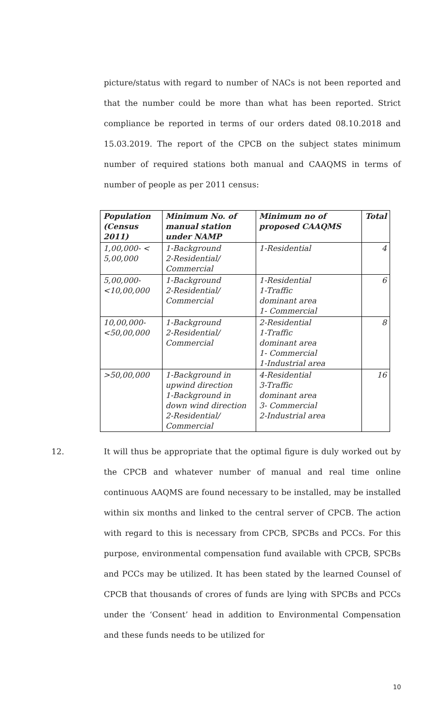picture/status with regard to number of NACs is not been reported and that the number could be more than what has been reported. Strict compliance be reported in terms of our orders dated 08.10.2018 and 15.03.2019. The report of the CPCB on the subject states minimum number of required stations both manual and CAAQMS in terms of number of people as per 2011 census:
| Population (Census 2011) | Minimum No. of manual station under NAMP | Minimum no of proposed CAAQMS | Total |
| --- | --- | --- | --- |
| 1,00,000- < 5,00,000 | 1-Background 2-Residential/ Commercial | 1-Residential | 4 |
| 5,00,000- <10,00,000 | 1-Background 2-Residential/ Commercial | 1-Residential 1-Traffic dominant area 1- Commercial | 6 |
| 10,00,000- <50,00,000 | 1-Background 2-Residential/ Commercial | 2-Residential 1-Traffic dominant area 1- Commercial 1-Industrial area | 8 |
| >50,00,000 | 1-Background in upwind direction 1-Background in down wind direction 2-Residential/ Commercial | 4-Residential 3-Traffic dominant area 3- Commercial 2-Industrial area | 16 |
12. It will thus be appropriate that the optimal figure is duly worked out by the CPCB and whatever number of manual and real time online continuous AAQMS are found necessary to be installed, may be installed within six months and linked to the central server of CPCB. The action with regard to this is necessary from CPCB, SPCBs and PCCs. For this purpose, environmental compensation fund available with CPCB, SPCBs and PCCs may be utilized. It has been stated by the learned Counsel of CPCB that thousands of crores of funds are lying with SPCBs and PCCs under the ‘Consent’ head in addition to Environmental Compensation and these funds needs to be utilized for
10